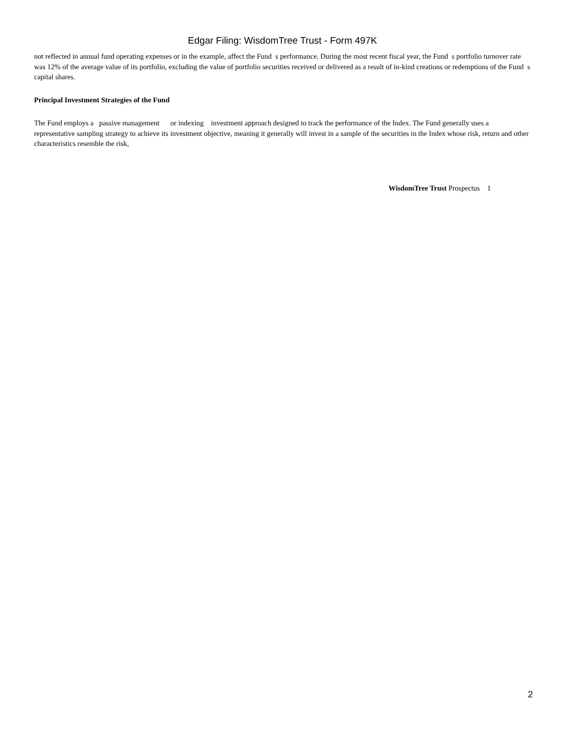Edgar Filing: WisdomTree Trust - Form 497K
not reflected in annual fund operating expenses or in the example, affect the Fund s performance. During the most recent fiscal year, the Fund s portfolio turnover rate was 12% of the average value of its portfolio, excluding the value of portfolio securities received or delivered as a result of in-kind creations or redemptions of the Fund s capital shares.
Principal Investment Strategies of the Fund
The Fund employs a passive management or indexing investment approach designed to track the performance of the Index. The Fund generally uses a representative sampling strategy to achieve its investment objective, meaning it generally will invest in a sample of the securities in the Index whose risk, return and other characteristics resemble the risk,
WisdomTree Trust Prospectus 1
2